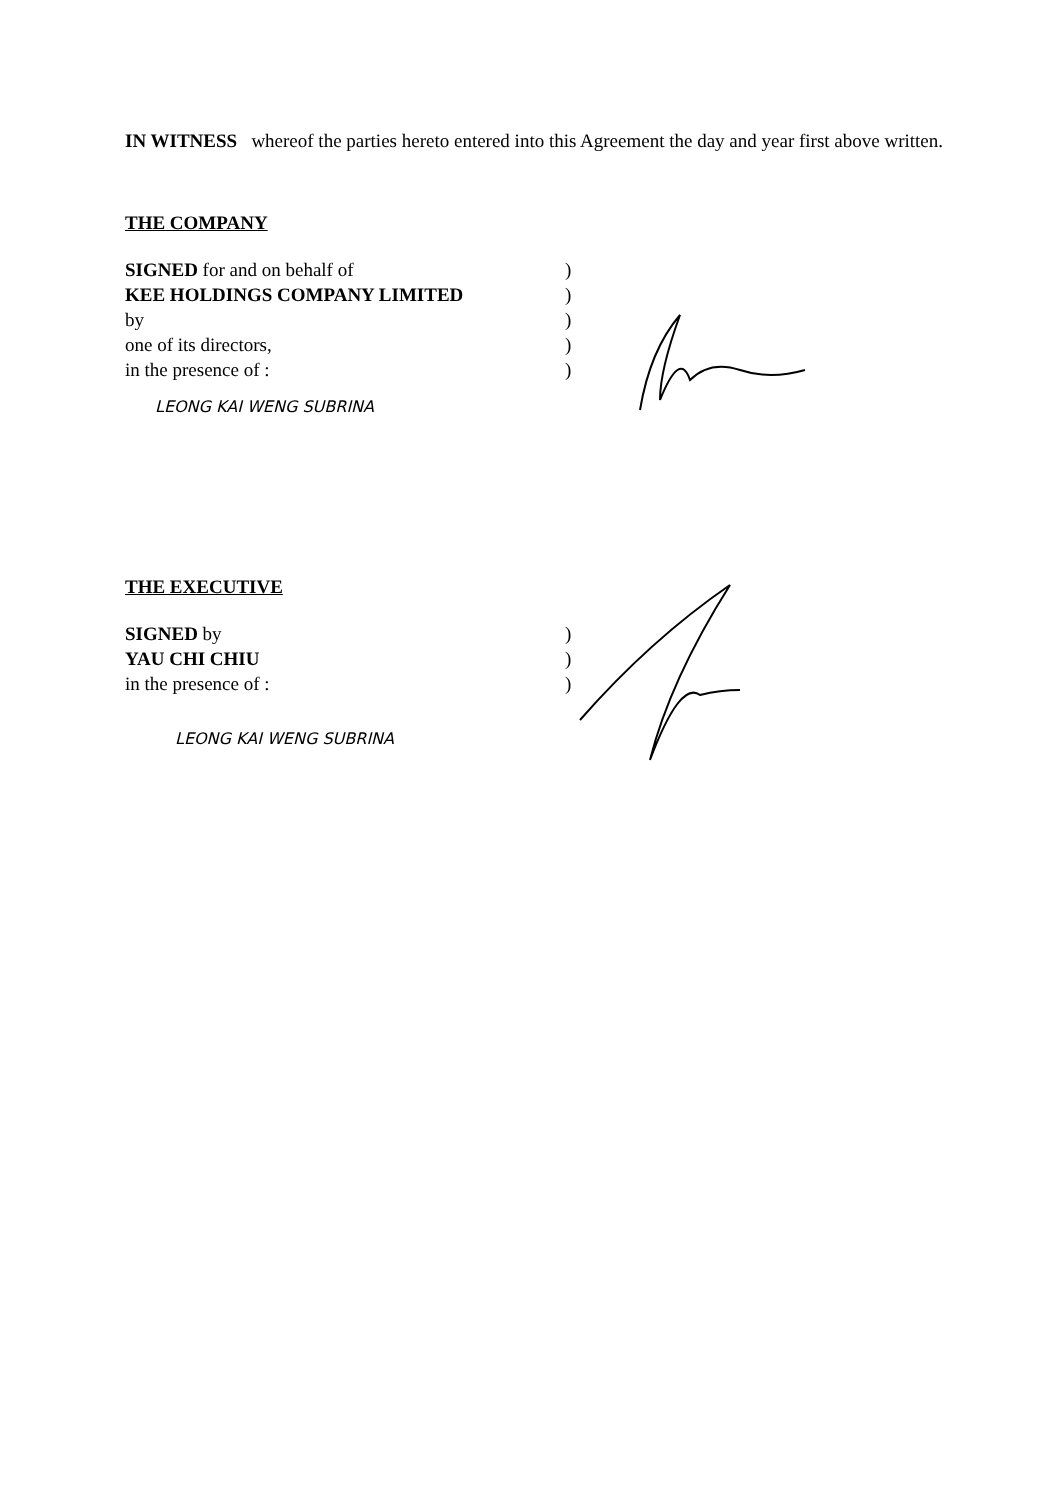IN WITNESS whereof the parties hereto entered into this Agreement the day and year first above written.
THE COMPANY
SIGNED for and on behalf of
KEE HOLDINGS COMPANY LIMITED
by
one of its directors,
in the presence of :
)
)
)
)
)
LEONG KAI WENG SUBRINA
THE EXECUTIVE
SIGNED by
YAU CHI CHIU
in the presence of :
)
)
)
LEONG KAI WENG SUBRINA